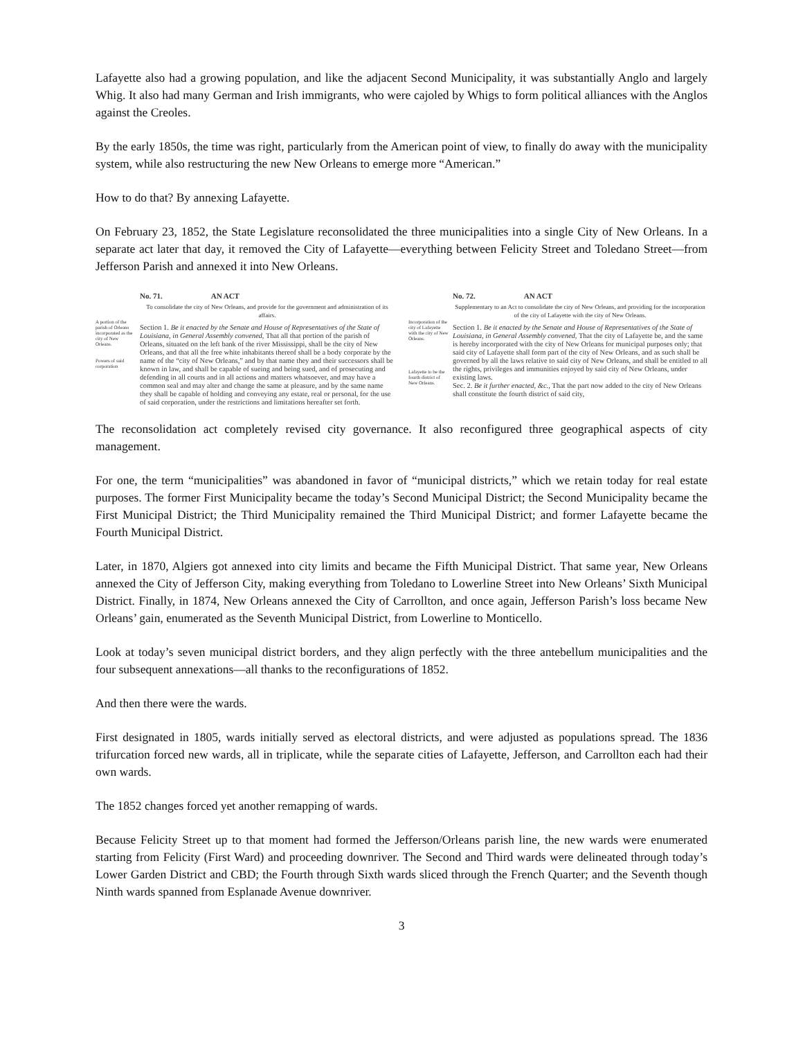Lafayette also had a growing population, and like the adjacent Second Municipality, it was substantially Anglo and largely Whig. It also had many German and Irish immigrants, who were cajoled by Whigs to form political alliances with the Anglos against the Creoles.
By the early 1850s, the time was right, particularly from the American point of view, to finally do away with the municipality system, while also restructuring the new New Orleans to emerge more “American.”
How to do that? By annexing Lafayette.
On February 23, 1852, the State Legislature reconsolidated the three municipalities into a single City of New Orleans. In a separate act later that day, it removed the City of Lafayette—everything between Felicity Street and Toledano Street—from Jefferson Parish and annexed it into New Orleans.
A portion of the parish of Orleans incorporated as the city of New Orleans.
Powers of said corporation
No. 71. AN ACT
To consolidate the city of New Orleans, and provide for the government and administration of its affairs.
Section 1. Be it enacted by the Senate and House of Representatives of the State of Louisiana, in General Assembly convened, That all that portion of the parish of Orleans, situated on the left bank of the river Mississippi, shall be the city of New Orleans, and that all the free white inhabitants thereof shall be a body corporate by the name of the “city of New Orleans,” and by that name they and their successors shall be known in law, and shall be capable of sueing and being sued, and of prosecuting and defending in all courts and in all actions and matters whatsoever, and may have a common seal and may alter and change the same at pleasure, and by the same name they shall be capable of holding and conveying any estate, real or personal, for the use of said corporation, under the restrictions and limitations hereafter set forth.
Incorporation of the city of Lafayette with the city of New Orleans.
Lafayette to be the fourth district of New Orleans.
No. 72. AN ACT
Supplementary to an Act to consolidate the city of New Orleans, and providing for the incorporation of the city of Lafayette with the city of New Orleans.
Section 1. Be it enacted by the Senate and House of Representatives of the State of Louisiana, in General Assembly convened, That the city of Lafayette be, and the same is hereby incorporated with the city of New Orleans for municipal purposes only; that said city of Lafayette shall form part of the city of New Orleans, and as such shall be governed by all the laws relative to said city of New Orleans, and shall be entitled to all the rights, privileges and immunities enjoyed by said city of New Orleans, under existing laws.
Sec. 2. Be it further enacted, &c., That the part now added to the city of New Orleans shall constitute the fourth district of said city,
The reconsolidation act completely revised city governance. It also reconfigured three geographical aspects of city management.
For one, the term “municipalities” was abandoned in favor of “municipal districts,” which we retain today for real estate purposes. The former First Municipality became the today’s Second Municipal District; the Second Municipality became the First Municipal District; the Third Municipality remained the Third Municipal District; and former Lafayette became the Fourth Municipal District.
Later, in 1870, Algiers got annexed into city limits and became the Fifth Municipal District. That same year, New Orleans annexed the City of Jefferson City, making everything from Toledano to Lowerline Street into New Orleans’ Sixth Municipal District. Finally, in 1874, New Orleans annexed the City of Carrollton, and once again, Jefferson Parish’s loss became New Orleans’ gain, enumerated as the Seventh Municipal District, from Lowerline to Monticello.
Look at today’s seven municipal district borders, and they align perfectly with the three antebellum municipalities and the four subsequent annexations—all thanks to the reconfigurations of 1852.
And then there were the wards.
First designated in 1805, wards initially served as electoral districts, and were adjusted as populations spread. The 1836 trifurcation forced new wards, all in triplicate, while the separate cities of Lafayette, Jefferson, and Carrollton each had their own wards.
The 1852 changes forced yet another remapping of wards.
Because Felicity Street up to that moment had formed the Jefferson/Orleans parish line, the new wards were enumerated starting from Felicity (First Ward) and proceeding downriver. The Second and Third wards were delineated through today’s Lower Garden District and CBD; the Fourth through Sixth wards sliced through the French Quarter; and the Seventh though Ninth wards spanned from Esplanade Avenue downriver.
3